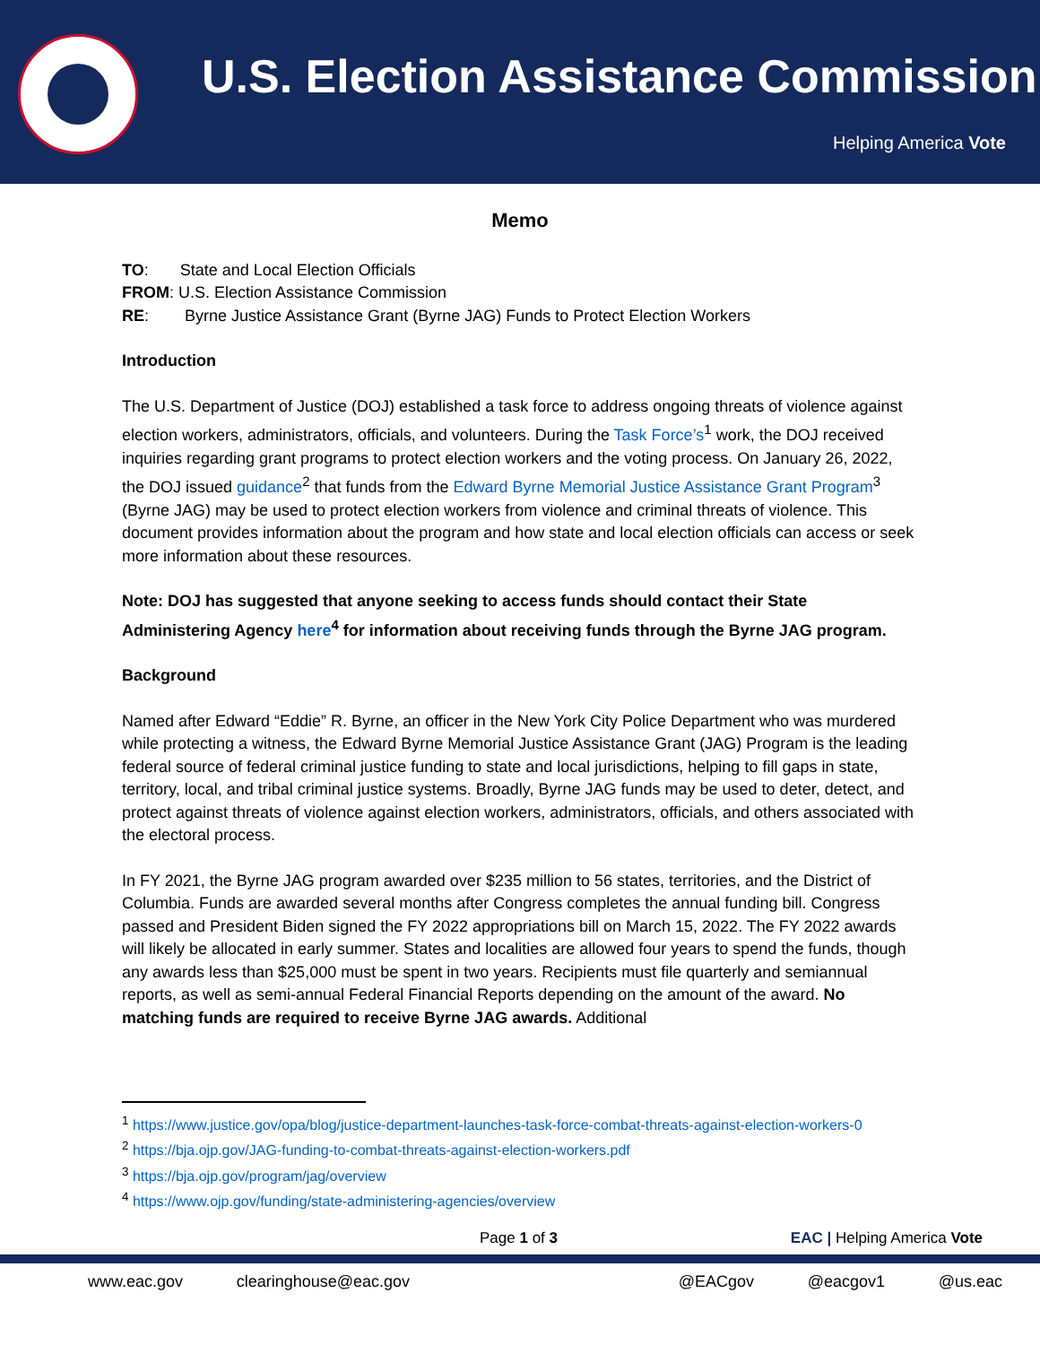U.S. Election Assistance Commission
Helping America Vote
Memo
TO: State and Local Election Officials
FROM: U.S. Election Assistance Commission
RE: Byrne Justice Assistance Grant (Byrne JAG) Funds to Protect Election Workers
Introduction
The U.S. Department of Justice (DOJ) established a task force to address ongoing threats of violence against election workers, administrators, officials, and volunteers. During the Task Force’s<sup>1</sup> work, the DOJ received inquiries regarding grant programs to protect election workers and the voting process. On January 26, 2022, the DOJ issued guidance<sup>2</sup> that funds from the Edward Byrne Memorial Justice Assistance Grant Program<sup>3</sup> (Byrne JAG) may be used to protect election workers from violence and criminal threats of violence. This document provides information about the program and how state and local election officials can access or seek more information about these resources.
Note: DOJ has suggested that anyone seeking to access funds should contact their State Administering Agency here<sup>4</sup> for information about receiving funds through the Byrne JAG program.
Background
Named after Edward “Eddie” R. Byrne, an officer in the New York City Police Department who was murdered while protecting a witness, the Edward Byrne Memorial Justice Assistance Grant (JAG) Program is the leading federal source of federal criminal justice funding to state and local jurisdictions, helping to fill gaps in state, territory, local, and tribal criminal justice systems. Broadly, Byrne JAG funds may be used to deter, detect, and protect against threats of violence against election workers, administrators, officials, and others associated with the electoral process.
In FY 2021, the Byrne JAG program awarded over $235 million to 56 states, territories, and the District of Columbia. Funds are awarded several months after Congress completes the annual funding bill. Congress passed and President Biden signed the FY 2022 appropriations bill on March 15, 2022. The FY 2022 awards will likely be allocated in early summer. States and localities are allowed four years to spend the funds, though any awards less than $25,000 must be spent in two years. Recipients must file quarterly and semiannual reports, as well as semi-annual Federal Financial Reports depending on the amount of the award. No matching funds are required to receive Byrne JAG awards. Additional
<sup>1</sup> https://www.justice.gov/opa/blog/justice-department-launches-task-force-combat-threats-against-election-workers-0
<sup>2</sup> https://bja.ojp.gov/JAG-funding-to-combat-threats-against-election-workers.pdf
<sup>3</sup> https://bja.ojp.gov/program/jag/overview
<sup>4</sup> https://www.ojp.gov/funding/state-administering-agencies/overview
Page 1 of 3 EAC | Helping America Vote
www.eac.gov clearinghouse@eac.gov @EACgov @eacgov1 @us.eac